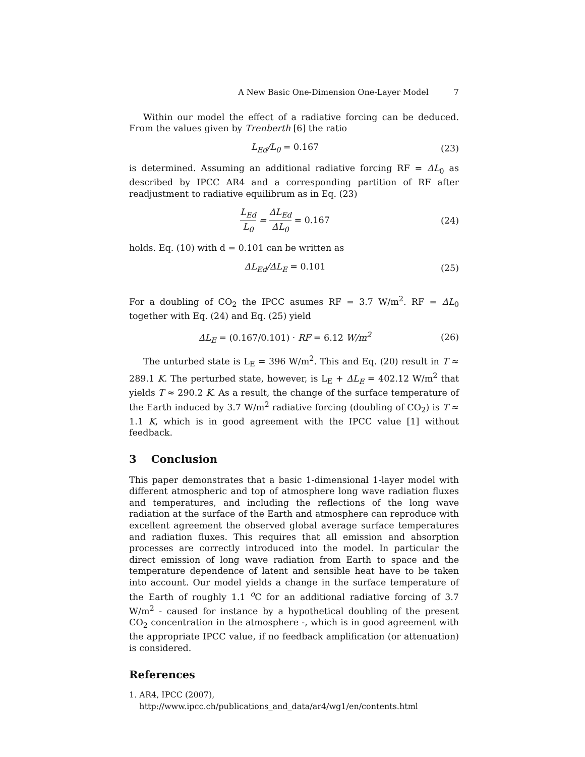A New Basic One-Dimension One-Layer Model 7
Within our model the effect of a radiative forcing can be deduced. From the values given by Trenberth [6] the ratio
L<sub>Ed</sub>/L<sub>0</sub> = 0.167 (23)
is determined. Assuming an additional radiative forcing RF = ΔL<sub>0</sub> as described by IPCC AR4 and a corresponding partition of RF after readjustment to radiative equilibrum as in Eq. (23)
L<sub>Ed</sub> L<sub>0</sub> = ΔL<sub>Ed</sub> ΔL<sub>0</sub> = 0.167 (24)
holds. Eq. (10) with d = 0.101 can be written as
ΔL<sub>Ed</sub>/ΔL<sub>E</sub> = 0.101 (25)
For a doubling of CO<sub>2</sub> the IPCC asumes RF = 3.7 W/m<sup>2</sup>. RF = ΔL<sub>0</sub> together with Eq. (24) and Eq. (25) yield
ΔL<sub>E</sub> = (0.167/0.101) · RF = 6.12 W/m<sup>2</sup> (26)
The unturbed state is L<sub>E</sub> = 396 W/m<sup>2</sup>. This and Eq. (20) result in T ≈ 289.1 K. The perturbed state, however, is L<sub>E</sub> + ΔL<sub>E</sub> = 402.12 W/m<sup>2</sup> that yields T ≈ 290.2 K. As a result, the change of the surface temperature of the Earth induced by 3.7 W/m<sup>2</sup> radiative forcing (doubling of CO<sub>2</sub>) is T ≈ 1.1 K, which is in good agreement with the IPCC value [1] without feedback.
3 Conclusion
This paper demonstrates that a basic 1-dimensional 1-layer model with different atmospheric and top of atmosphere long wave radiation fluxes and temperatures, and including the reflections of the long wave radiation at the surface of the Earth and atmosphere can reproduce with excellent agreement the observed global average surface temperatures and radiation fluxes. This requires that all emission and absorption processes are correctly introduced into the model. In particular the direct emission of long wave radiation from Earth to space and the temperature dependence of latent and sensible heat have to be taken into account. Our model yields a change in the surface temperature of the Earth of roughly 1.1 <sup>o</sup>C for an additional radiative forcing of 3.7 W/m<sup>2</sup> - caused for instance by a hypothetical doubling of the present CO<sub>2</sub> concentration in the atmosphere -, which is in good agreement with the appropriate IPCC value, if no feedback amplification (or attenuation) is considered.
References
1. AR4, IPCC (2007),
http://www.ipcc.ch/publications_and_data/ar4/wg1/en/contents.html